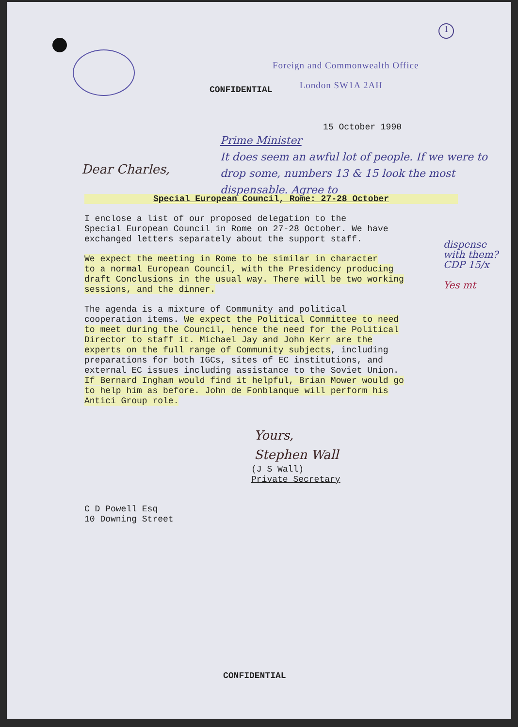1
Foreign and Commonwealth Office
CONFIDENTIAL
London SW1A 2AH
15 October 1990
Prime Minister
It does seem an awful lot of people. If we were to drop some, numbers 13 & 15 look the most dispensable. Agree to
Dear Charles,
dispense with them?
CDP 15/x
Yes mt
Special European Council, Rome: 27-28 October
I enclose a list of our proposed delegation to the Special European Council in Rome on 27-28 October. We have exchanged letters separately about the support staff.
We expect the meeting in Rome to be similar in character to a normal European Council, with the Presidency producing draft Conclusions in the usual way. There will be two working sessions, and the dinner.
The agenda is a mixture of Community and political cooperation items. We expect the Political Committee to need to meet during the Council, hence the need for the Political Director to staff it. Michael Jay and John Kerr are the experts on the full range of Community subjects, including preparations for both IGCs, sites of EC institutions, and external EC issues including assistance to the Soviet Union. If Bernard Ingham would find it helpful, Brian Mower would go to help him as before. John de Fonblanque will perform his Antici Group role.
Yours,
Stephen Wall
(J S Wall)
Private Secretary
C D Powell Esq
10 Downing Street
CONFIDENTIAL